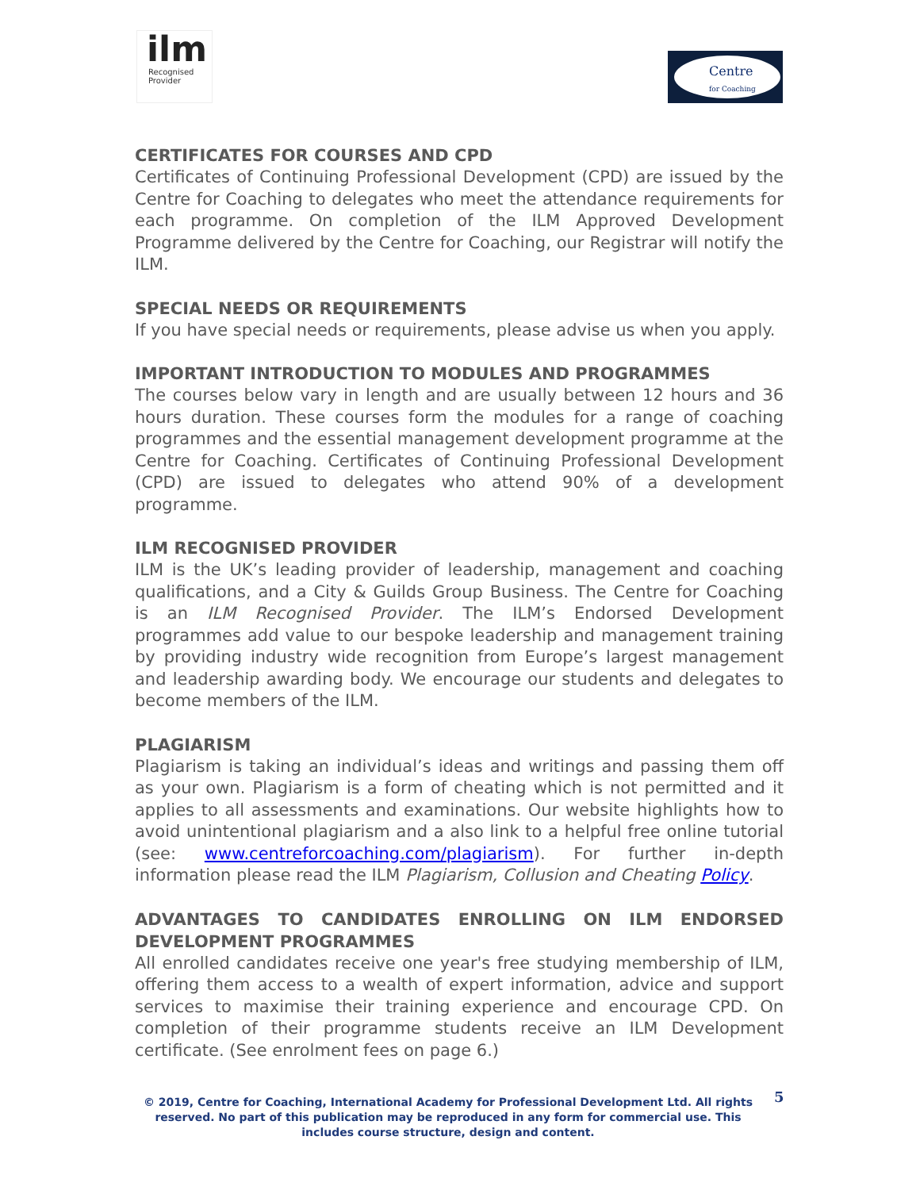ilm
Recognised
Provider
Centre
for Coaching
CERTIFICATES FOR COURSES AND CPD
Certificates of Continuing Professional Development (CPD) are issued by the Centre for Coaching to delegates who meet the attendance requirements for each programme. On completion of the ILM Approved Development Programme delivered by the Centre for Coaching, our Registrar will notify the ILM.
SPECIAL NEEDS OR REQUIREMENTS
If you have special needs or requirements, please advise us when you apply.
IMPORTANT INTRODUCTION TO MODULES AND PROGRAMMES
The courses below vary in length and are usually between 12 hours and 36 hours duration. These courses form the modules for a range of coaching programmes and the essential management development programme at the Centre for Coaching. Certificates of Continuing Professional Development (CPD) are issued to delegates who attend 90% of a development programme.
ILM RECOGNISED PROVIDER
ILM is the UK’s leading provider of leadership, management and coaching qualifications, and a City & Guilds Group Business. The Centre for Coaching is an ILM Recognised Provider. The ILM’s Endorsed Development programmes add value to our bespoke leadership and management training by providing industry wide recognition from Europe’s largest management and leadership awarding body. We encourage our students and delegates to become members of the ILM.
PLAGIARISM
Plagiarism is taking an individual’s ideas and writings and passing them off as your own. Plagiarism is a form of cheating which is not permitted and it applies to all assessments and examinations. Our website highlights how to avoid unintentional plagiarism and a also link to a helpful free online tutorial (see: www.centreforcoaching.com/plagiarism). For further in-depth information please read the ILM Plagiarism, Collusion and Cheating Policy.
ADVANTAGES TO CANDIDATES ENROLLING ON ILM ENDORSED DEVELOPMENT PROGRAMMES
All enrolled candidates receive one year's free studying membership of ILM, offering them access to a wealth of expert information, advice and support services to maximise their training experience and encourage CPD. On completion of their programme students receive an ILM Development certificate. (See enrolment fees on page 6.)
© 2019, Centre for Coaching, International Academy for Professional Development Ltd. All rights reserved. No part of this publication may be reproduced in any form for commercial use. This includes course structure, design and content.
5